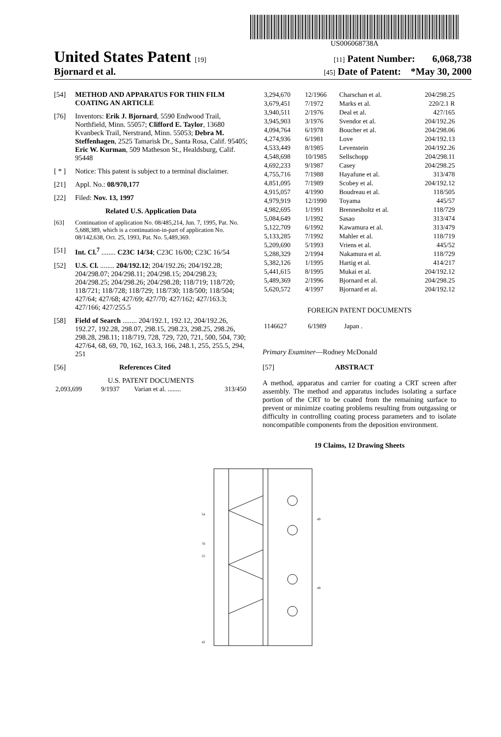US006068738A
United States Patent [19] [11] Patent Number: 6,068,738
Bjornard et al. [45] Date of Patent: *May 30, 2000
[54] METHOD AND APPARATUS FOR THIN FILM COATING AN ARTICLE
[76] Inventors: Erik J. Bjornard, 5590 Endwood Trail, Northfield, Minn. 55057; Clifford E. Taylor, 13680 Kvanbeck Trail, Nerstrand, Minn. 55053; Debra M. Steffenhagen, 2525 Tamarisk Dr., Santa Rosa, Calif. 95405; Eric W. Kurman, 509 Matheson St., Healdsburg, Calif. 95448
[ * ] Notice: This patent is subject to a terminal disclaimer.
[21] Appl. No.: 08/970,177
[22] Filed: Nov. 13, 1997
Related U.S. Application Data
[63] Continuation of application No. 08/485,214, Jun. 7, 1995, Pat. No. 5,688,389, which is a continuation-in-part of application No. 08/142,638, Oct. 25, 1993, Pat. No. 5,489,369.
[51] Int. Cl.<sup>7</sup> ........ C23C 14/34; C23C 16/00; C23C 16/54
[52] U.S. Cl. ........ 204/192.12; 204/192.26; 204/192.28; 204/298.07; 204/298.11; 204/298.15; 204/298.23; 204/298.25; 204/298.26; 204/298.28; 118/719; 118/720; 118/721; 118/728; 118/729; 118/730; 118/500; 118/504; 427/64; 427/68; 427/69; 427/70; 427/162; 427/163.3; 427/166; 427/255.5
[58] Field of Search ........ 204/192.1, 192.12, 204/192.26, 192.27, 192.28, 298.07, 298.15, 298.23, 298.25, 298.26, 298.28, 298.11; 118/719, 728, 729, 720, 721, 500, 504, 730; 427/64, 68, 69, 70, 162, 163.3, 166, 248.1, 255, 255.5, 294, 251
[56] References Cited
U.S. PATENT DOCUMENTS
| 2,093,699 | 9/1937 | Varian et al. ........ | 313/450 |
| 3,294,670 | 12/1966 | Charschan et al. | 204/298.25 |
| 3,679,451 | 7/1972 | Marks et al. | 220/2.1 R |
| 3,940,511 | 2/1976 | Deal et al. | 427/165 |
| 3,945,903 | 3/1976 | Svendor et al. | 204/192.26 |
| 4,094,764 | 6/1978 | Boucher et al. | 204/298.06 |
| 4,274,936 | 6/1981 | Love | 204/192.13 |
| 4,533,449 | 8/1985 | Levenstein | 204/192.26 |
| 4,548,698 | 10/1985 | Sellschopp | 204/298.11 |
| 4,692,233 | 9/1987 | Casey | 204/298.25 |
| 4,755,716 | 7/1988 | Hayafune et al. | 313/478 |
| 4,851,095 | 7/1989 | Scobey et al. | 204/192.12 |
| 4,915,057 | 4/1990 | Boudreau et al. | 118/505 |
| 4,979,919 | 12/1990 | Toyama | 445/57 |
| 4,982,695 | 1/1991 | Brennesholtz et al. | 118/729 |
| 5,084,649 | 1/1992 | Sasao | 313/474 |
| 5,122,709 | 6/1992 | Kawamura et al. | 313/479 |
| 5,133,285 | 7/1992 | Mahler et al. | 118/719 |
| 5,209,690 | 5/1993 | Vriens et al. | 445/52 |
| 5,288,329 | 2/1994 | Nakamura et al. | 118/729 |
| 5,382,126 | 1/1995 | Hartig et al. | 414/217 |
| 5,441,615 | 8/1995 | Mukai et al. | 204/192.12 |
| 5,489,369 | 2/1996 | Bjornard et al. | 204/298.25 |
| 5,620,572 | 4/1997 | Bjornard et al. | 204/192.12 |
FOREIGN PATENT DOCUMENTS
| 1146627 | 6/1989 | Japan . |
Primary Examiner—Rodney McDonald
[57] ABSTRACT
A method, apparatus and carrier for coating a CRT screen after assembly. The method and apparatus includes isolating a surface portion of the CRT to be coated from the remaining surface to prevent or minimize coating problems resulting from outgassing or difficulty in controlling coating process parameters and to isolate noncompatible components from the deposition environment.
19 Claims, 12 Drawing Sheets
54
70
55
49
49
42